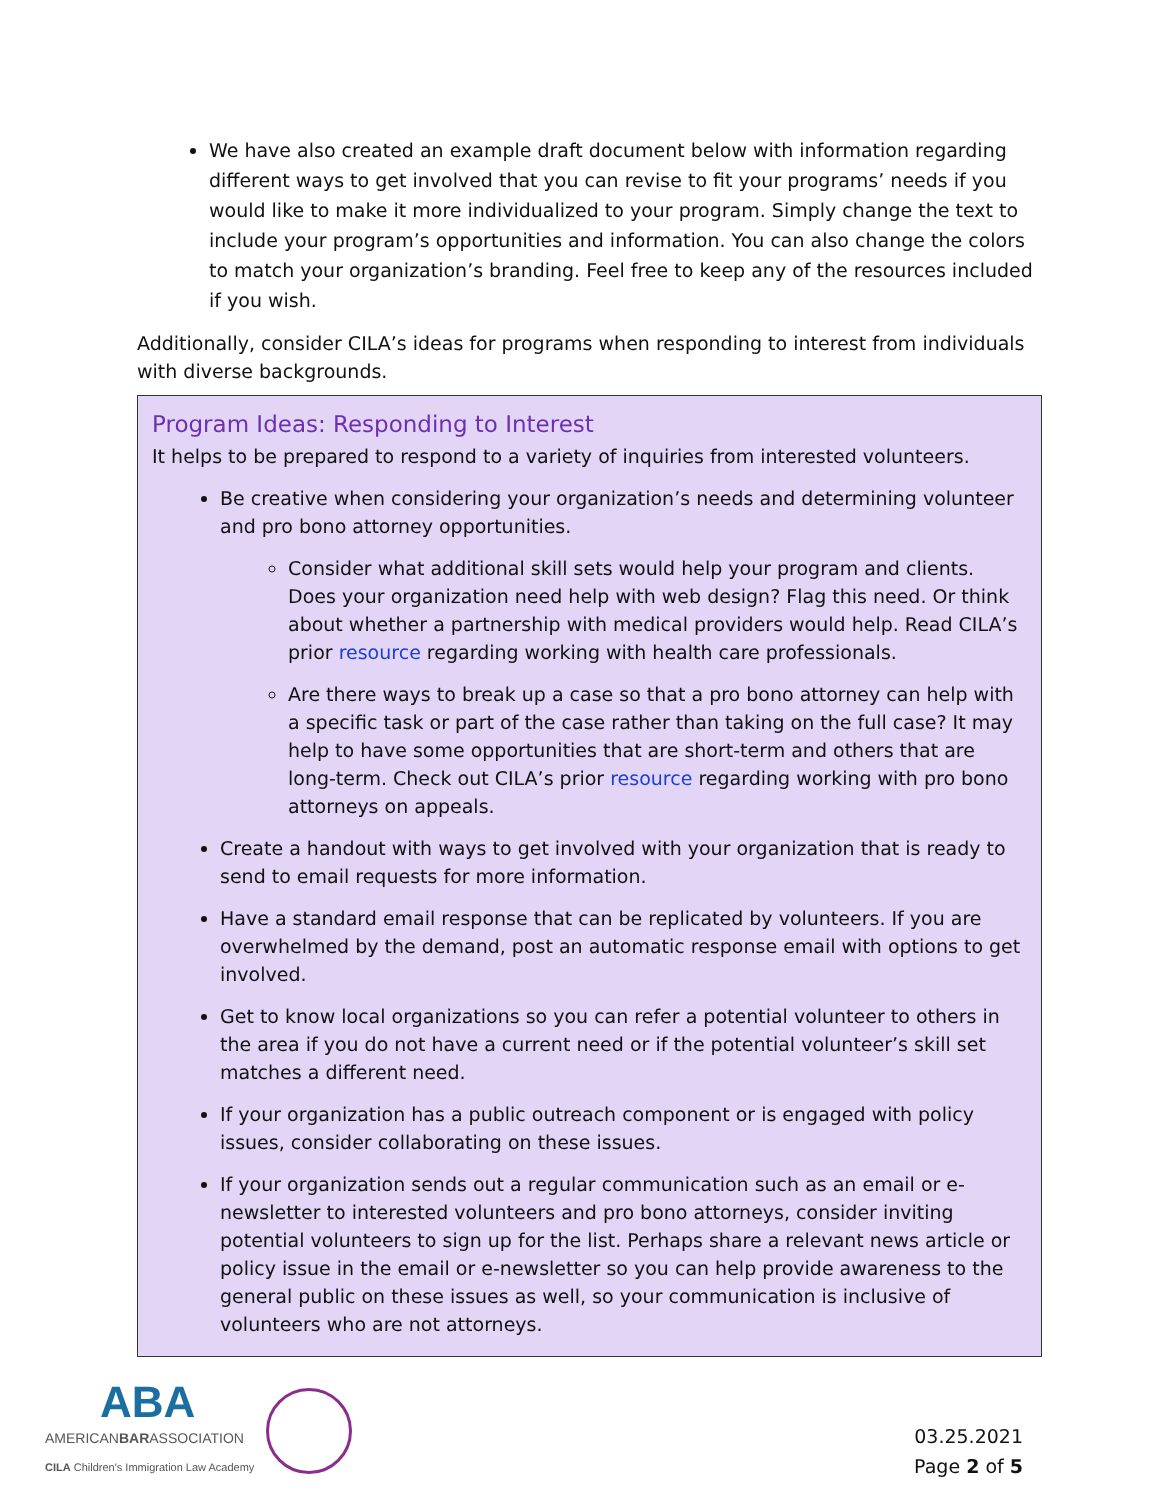We have also created an example draft document below with information regarding different ways to get involved that you can revise to fit your programs’ needs if you would like to make it more individualized to your program. Simply change the text to include your program’s opportunities and information. You can also change the colors to match your organization’s branding. Feel free to keep any of the resources included if you wish.
Additionally, consider CILA’s ideas for programs when responding to interest from individuals with diverse backgrounds.
Program Ideas: Responding to Interest
It helps to be prepared to respond to a variety of inquiries from interested volunteers.
Be creative when considering your organization’s needs and determining volunteer and pro bono attorney opportunities.
Consider what additional skill sets would help your program and clients. Does your organization need help with web design? Flag this need. Or think about whether a partnership with medical providers would help. Read CILA’s prior resource regarding working with health care professionals.
Are there ways to break up a case so that a pro bono attorney can help with a specific task or part of the case rather than taking on the full case? It may help to have some opportunities that are short-term and others that are long-term. Check out CILA’s prior resource regarding working with pro bono attorneys on appeals.
Create a handout with ways to get involved with your organization that is ready to send to email requests for more information.
Have a standard email response that can be replicated by volunteers. If you are overwhelmed by the demand, post an automatic response email with options to get involved.
Get to know local organizations so you can refer a potential volunteer to others in the area if you do not have a current need or if the potential volunteer’s skill set matches a different need.
If your organization has a public outreach component or is engaged with policy issues, consider collaborating on these issues.
If your organization sends out a regular communication such as an email or e-newsletter to interested volunteers and pro bono attorneys, consider inviting potential volunteers to sign up for the list. Perhaps share a relevant news article or policy issue in the email or e-newsletter so you can help provide awareness to the general public on these issues as well, so your communication is inclusive of volunteers who are not attorneys.
ABA
AMERICANBARASSOCIATION
CILA Children's Immigration Law Academy
03.25.2021
Page 2 of 5